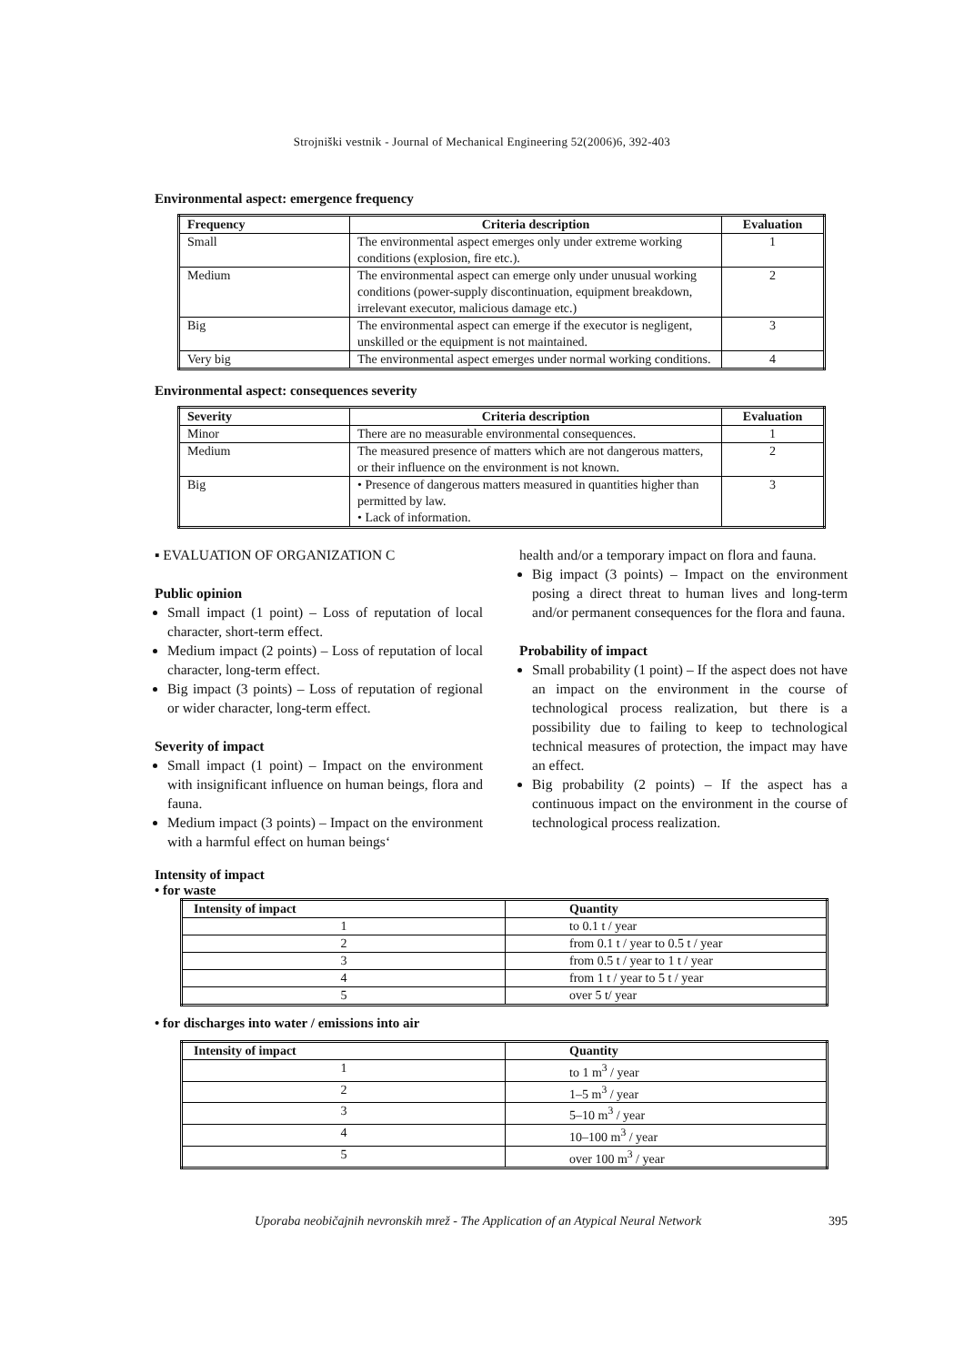Strojniški vestnik - Journal of Mechanical Engineering 52(2006)6, 392-403
Environmental aspect: emergence frequency
| Frequency | Criteria description | Evaluation |
| --- | --- | --- |
| Small | The environmental aspect emerges only under extreme working conditions (explosion, fire etc.). | 1 |
| Medium | The environmental aspect can emerge only under unusual working conditions (power-supply discontinuation, equipment breakdown, irrelevant executor, malicious damage etc.) | 2 |
| Big | The environmental aspect can emerge if the executor is negligent, unskilled or the equipment is not maintained. | 3 |
| Very big | The environmental aspect emerges under normal working conditions. | 4 |
Environmental aspect: consequences severity
| Severity | Criteria description | Evaluation |
| --- | --- | --- |
| Minor | There are no measurable environmental consequences. | 1 |
| Medium | The measured presence of matters which are not dangerous matters, or their influence on the environment is not known. | 2 |
| Big | • Presence of dangerous matters measured in quantities higher than permitted by law. • Lack of information. | 3 |
▪ EVALUATION OF ORGANIZATION C
Public opinion
Small impact (1 point) – Loss of reputation of local character, short-term effect.
Medium impact (2 points) – Loss of reputation of local character, long-term effect.
Big impact (3 points) – Loss of reputation of regional or wider character, long-term effect.
Severity of impact
Small impact (1 point) – Impact on the environment with insignificant influence on human beings, flora and fauna.
Medium impact (3 points) – Impact on the environment with a harmful effect on human beings‘
health and/or a temporary impact on flora and fauna.
Big impact (3 points) – Impact on the environment posing a direct threat to human lives and long-term and/or permanent consequences for the flora and fauna.
Probability of impact
Small probability (1 point) – If the aspect does not have an impact on the environment in the course of technological process realization, but there is a possibility due to failing to keep to technological technical measures of protection, the impact may have an effect.
Big probability (2 points) – If the aspect has a continuous impact on the environment in the course of technological process realization.
Intensity of impact
• for waste
| Intensity of impact | Quantity |
| --- | --- |
| 1 | to 0.1 t / year |
| 2 | from 0.1 t / year to 0.5 t / year |
| 3 | from 0.5 t / year to 1 t / year |
| 4 | from 1 t / year to 5 t / year |
| 5 | over 5 t/ year |
• for discharges into water / emissions into air
| Intensity of impact | Quantity |
| --- | --- |
| 1 | to 1 m<sup>3</sup> / year |
| 2 | 1–5 m<sup>3</sup> / year |
| 3 | 5–10 m<sup>3</sup> / year |
| 4 | 10–100 m<sup>3</sup> / year |
| 5 | over 100 m<sup>3</sup> / year |
Uporaba neobičajnih nevronskih mrež - The Application of an Atypical Neural Network 395